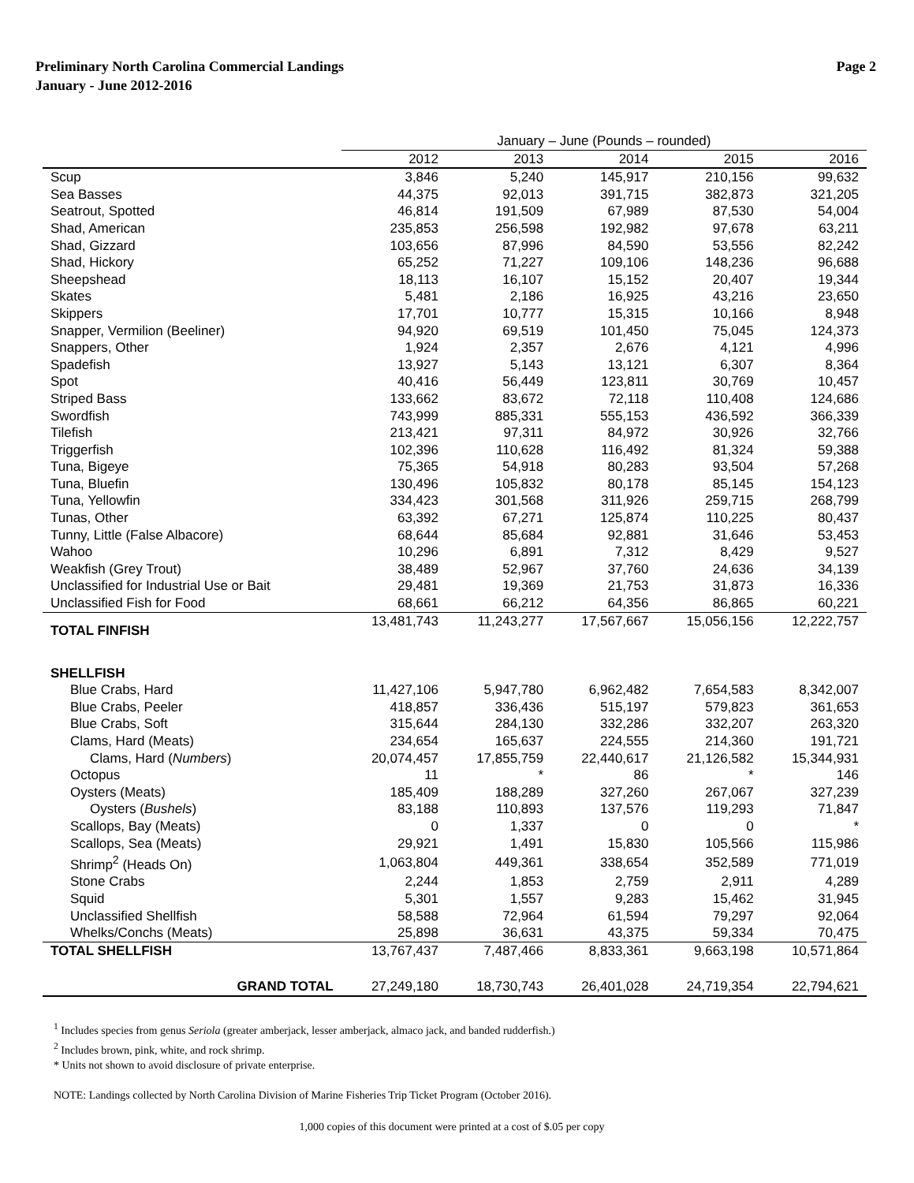Preliminary North Carolina Commercial Landings
January - June 2012-2016
Page 2
| | January – June (Pounds – rounded) | | | | |
| | 2012 | 2013 | 2014 | 2015 | 2016 |
| Scup | 3,846 | 5,240 | 145,917 | 210,156 | 99,632 |
| Sea Basses | 44,375 | 92,013 | 391,715 | 382,873 | 321,205 |
| Seatrout, Spotted | 46,814 | 191,509 | 67,989 | 87,530 | 54,004 |
| Shad, American | 235,853 | 256,598 | 192,982 | 97,678 | 63,211 |
| Shad, Gizzard | 103,656 | 87,996 | 84,590 | 53,556 | 82,242 |
| Shad, Hickory | 65,252 | 71,227 | 109,106 | 148,236 | 96,688 |
| Sheepshead | 18,113 | 16,107 | 15,152 | 20,407 | 19,344 |
| Skates | 5,481 | 2,186 | 16,925 | 43,216 | 23,650 |
| Skippers | 17,701 | 10,777 | 15,315 | 10,166 | 8,948 |
| Snapper, Vermilion (Beeliner) | 94,920 | 69,519 | 101,450 | 75,045 | 124,373 |
| Snappers, Other | 1,924 | 2,357 | 2,676 | 4,121 | 4,996 |
| Spadefish | 13,927 | 5,143 | 13,121 | 6,307 | 8,364 |
| Spot | 40,416 | 56,449 | 123,811 | 30,769 | 10,457 |
| Striped Bass | 133,662 | 83,672 | 72,118 | 110,408 | 124,686 |
| Swordfish | 743,999 | 885,331 | 555,153 | 436,592 | 366,339 |
| Tilefish | 213,421 | 97,311 | 84,972 | 30,926 | 32,766 |
| Triggerfish | 102,396 | 110,628 | 116,492 | 81,324 | 59,388 |
| Tuna, Bigeye | 75,365 | 54,918 | 80,283 | 93,504 | 57,268 |
| Tuna, Bluefin | 130,496 | 105,832 | 80,178 | 85,145 | 154,123 |
| Tuna, Yellowfin | 334,423 | 301,568 | 311,926 | 259,715 | 268,799 |
| Tunas, Other | 63,392 | 67,271 | 125,874 | 110,225 | 80,437 |
| Tunny, Little (False Albacore) | 68,644 | 85,684 | 92,881 | 31,646 | 53,453 |
| Wahoo | 10,296 | 6,891 | 7,312 | 8,429 | 9,527 |
| Weakfish (Grey Trout) | 38,489 | 52,967 | 37,760 | 24,636 | 34,139 |
| Unclassified for Industrial Use or Bait | 29,481 | 19,369 | 21,753 | 31,873 | 16,336 |
| Unclassified Fish for Food | 68,661 | 66,212 | 64,356 | 86,865 | 60,221 |
| TOTAL FINFISH | 13,481,743 | 11,243,277 | 17,567,667 | 15,056,156 | 12,222,757 |
| SHELLFISH | | | | | |
| Blue Crabs, Hard | 11,427,106 | 5,947,780 | 6,962,482 | 7,654,583 | 8,342,007 |
| Blue Crabs, Peeler | 418,857 | 336,436 | 515,197 | 579,823 | 361,653 |
| Blue Crabs, Soft | 315,644 | 284,130 | 332,286 | 332,207 | 263,320 |
| Clams, Hard (Meats) | 234,654 | 165,637 | 224,555 | 214,360 | 191,721 |
| Clams, Hard ( Numbers ) | 20,074,457 | 17,855,759 | 22,440,617 | 21,126,582 | 15,344,931 |
| Octopus | 11 | * | 86 | * | 146 |
| Oysters (Meats) | 185,409 | 188,289 | 327,260 | 267,067 | 327,239 |
| Oysters ( Bushels ) | 83,188 | 110,893 | 137,576 | 119,293 | 71,847 |
| Scallops, Bay (Meats) | 0 | 1,337 | 0 | 0 | * |
| Scallops, Sea (Meats) | 29,921 | 1,491 | 15,830 | 105,566 | 115,986 |
| Shrimp<sup>2</sup> (Heads On) | 1,063,804 | 449,361 | 338,654 | 352,589 | 771,019 |
| Stone Crabs | 2,244 | 1,853 | 2,759 | 2,911 | 4,289 |
| Squid | 5,301 | 1,557 | 9,283 | 15,462 | 31,945 |
| Unclassified Shellfish | 58,588 | 72,964 | 61,594 | 79,297 | 92,064 |
| Whelks/Conchs (Meats) | 25,898 | 36,631 | 43,375 | 59,334 | 70,475 |
| TOTAL SHELLFISH | 13,767,437 | 7,487,466 | 8,833,361 | 9,663,198 | 10,571,864 |
| GRAND TOTAL | 27,249,180 | 18,730,743 | 26,401,028 | 24,719,354 | 22,794,621 |
<sup>1</sup> Includes species from genus Seriola (greater amberjack, lesser amberjack, almaco jack, and banded rudderfish.)
<sup>2</sup> Includes brown, pink, white, and rock shrimp.
* Units not shown to avoid disclosure of private enterprise.
NOTE: Landings collected by North Carolina Division of Marine Fisheries Trip Ticket Program (October 2016).
1,000 copies of this document were printed at a cost of $.05 per copy